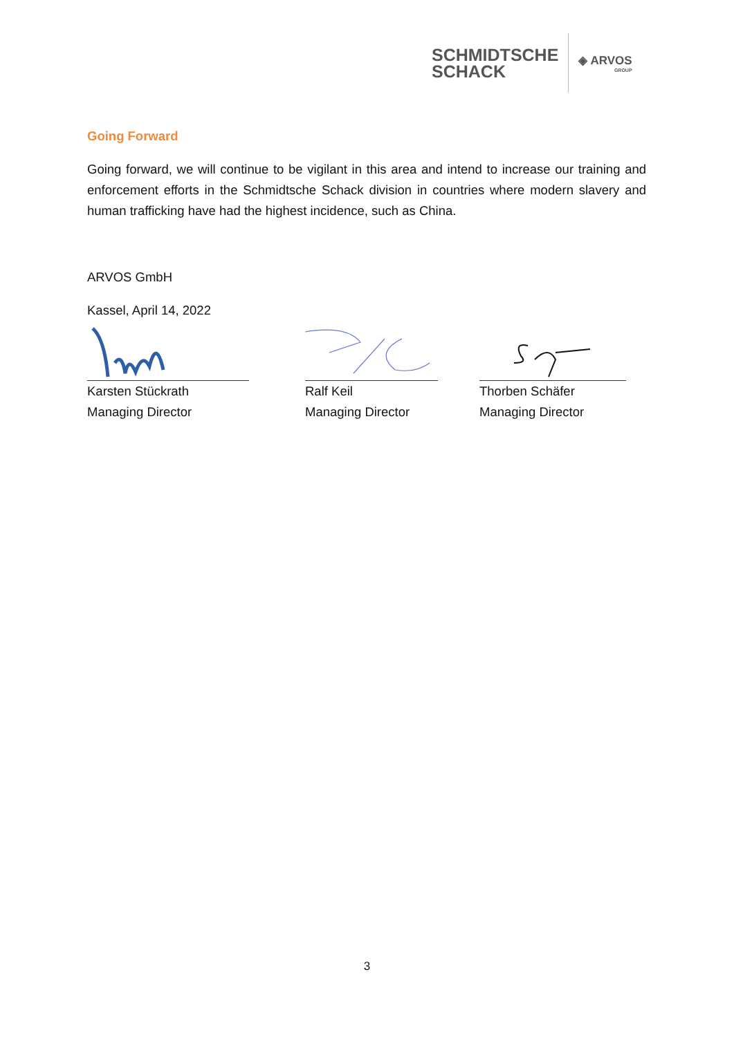SCHMIDTSCHE
SCHACK
◈ ARVOS
GROUP
Going Forward
Going forward, we will continue to be vigilant in this area and intend to increase our training and enforcement efforts in the Schmidtsche Schack division in countries where modern slavery and human trafficking have had the highest incidence, such as China.
ARVOS GmbH
Kassel, April 14, 2022
Karsten Stückrath
Managing Director
Ralf Keil
Managing Director
Thorben Schäfer
Managing Director
3